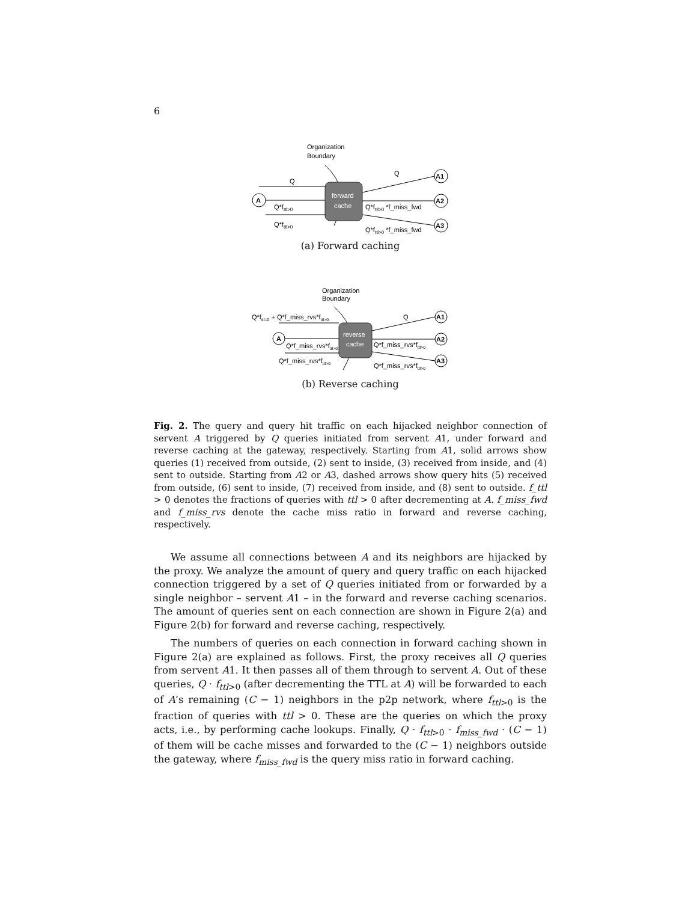6
Organization
Boundary
forward
cache
A
A1
A2
A3
Q
Q*fttl>0
Q*fttl>0
Q
Q*fttl>0 *f_miss_fwd
Q*fttl>0 *f_miss_fwd
(a) Forward caching
Organization
Boundary
reverse
cache
A
A1
A2
A3
Q*fttl=0 + Q*f_miss_rvs*fttl>0
Q*f_miss_rvs*fttl>0
Q*f_miss_rvs*fttl>0
Q
Q*f_miss_rvs*fttl>0
Q*f_miss_rvs*fttl>0
(b) Reverse caching
Fig. 2. The query and query hit traffic on each hijacked neighbor connection of servent A triggered by Q queries initiated from servent A1, under forward and reverse caching at the gateway, respectively. Starting from A1, solid arrows show queries (1) received from outside, (2) sent to inside, (3) received from inside, and (4) sent to outside. Starting from A2 or A3, dashed arrows show query hits (5) received from outside, (6) sent to inside, (7) received from inside, and (8) sent to outside. f_ttl > 0 denotes the fractions of queries with ttl > 0 after decrementing at A. f_miss_fwd and f_miss_rvs denote the cache miss ratio in forward and reverse caching, respectively.
We assume all connections between A and its neighbors are hijacked by the proxy. We analyze the amount of query and query traffic on each hijacked connection triggered by a set of Q queries initiated from or forwarded by a single neighbor – servent A1 – in the forward and reverse caching scenarios. The amount of queries sent on each connection are shown in Figure 2(a) and Figure 2(b) for forward and reverse caching, respectively.
The numbers of queries on each connection in forward caching shown in Figure 2(a) are explained as follows. First, the proxy receives all Q queries from servent A1. It then passes all of them through to servent A. Out of these queries, Q · f<sub>ttl>0</sub> (after decrementing the TTL at A) will be forwarded to each of A’s remaining (C − 1) neighbors in the p2p network, where f<sub>ttl>0</sub> is the fraction of queries with ttl > 0. These are the queries on which the proxy acts, i.e., by performing cache lookups. Finally, Q · f<sub>ttl>0</sub> · f<sub>miss_fwd</sub> · (C − 1) of them will be cache misses and forwarded to the (C − 1) neighbors outside the gateway, where f<sub>miss_fwd</sub> is the query miss ratio in forward caching.